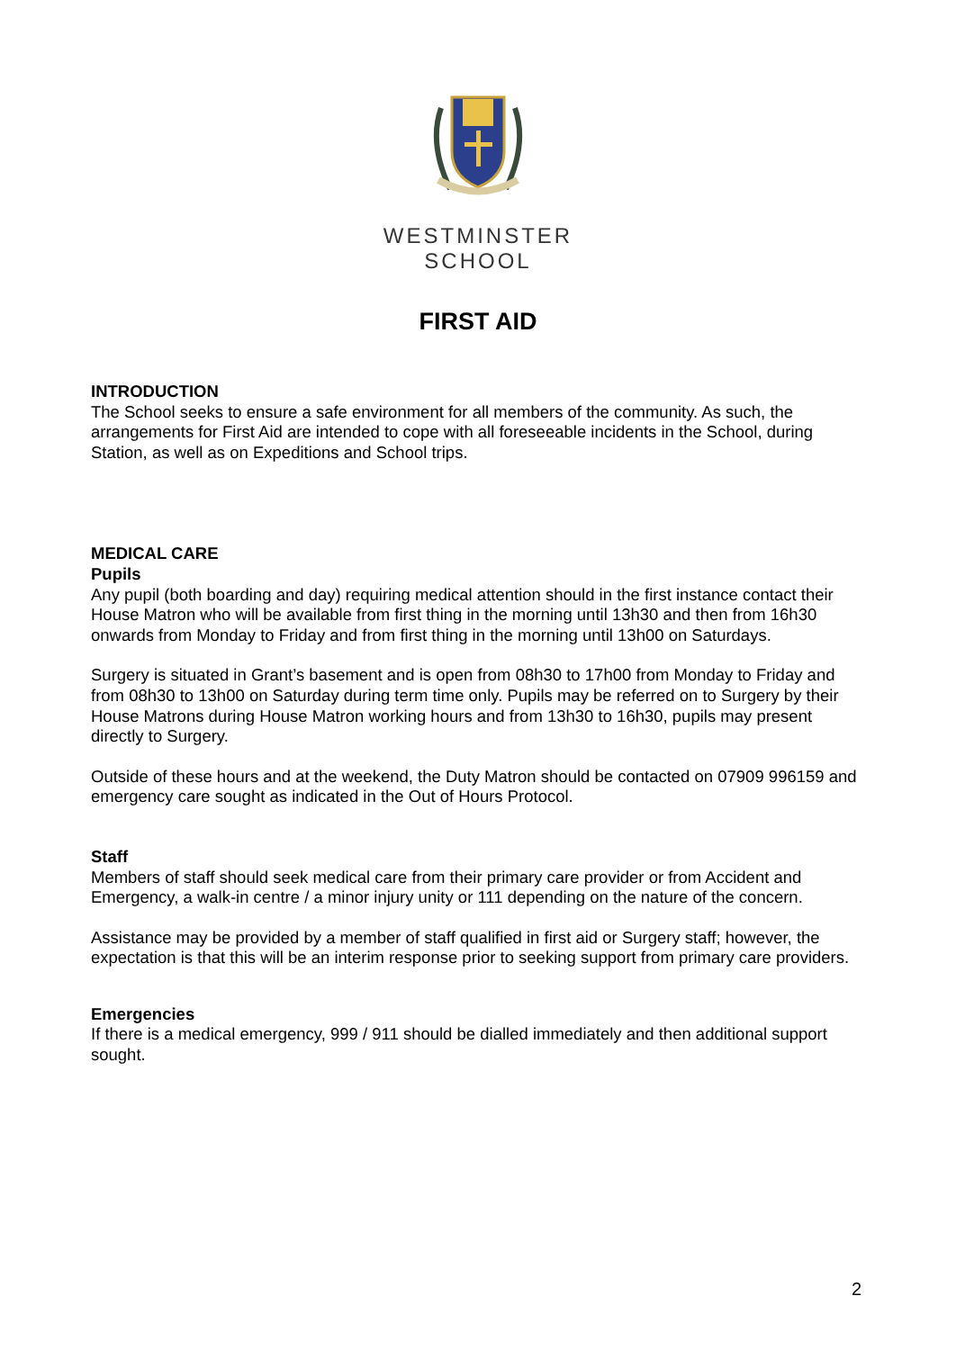WESTMINSTER
SCHOOL
FIRST AID
INTRODUCTION
The School seeks to ensure a safe environment for all members of the community. As such, the arrangements for First Aid are intended to cope with all foreseeable incidents in the School, during Station, as well as on Expeditions and School trips.
MEDICAL CARE
Pupils
Any pupil (both boarding and day) requiring medical attention should in the first instance contact their House Matron who will be available from first thing in the morning until 13h30 and then from 16h30 onwards from Monday to Friday and from first thing in the morning until 13h00 on Saturdays.
Surgery is situated in Grant’s basement and is open from 08h30 to 17h00 from Monday to Friday and from 08h30 to 13h00 on Saturday during term time only. Pupils may be referred on to Surgery by their House Matrons during House Matron working hours and from 13h30 to 16h30, pupils may present directly to Surgery.
Outside of these hours and at the weekend, the Duty Matron should be contacted on 07909 996159 and emergency care sought as indicated in the Out of Hours Protocol.
Staff
Members of staff should seek medical care from their primary care provider or from Accident and Emergency, a walk-in centre / a minor injury unity or 111 depending on the nature of the concern.
Assistance may be provided by a member of staff qualified in first aid or Surgery staff; however, the expectation is that this will be an interim response prior to seeking support from primary care providers.
Emergencies
If there is a medical emergency, 999 / 911 should be dialled immediately and then additional support sought.
2